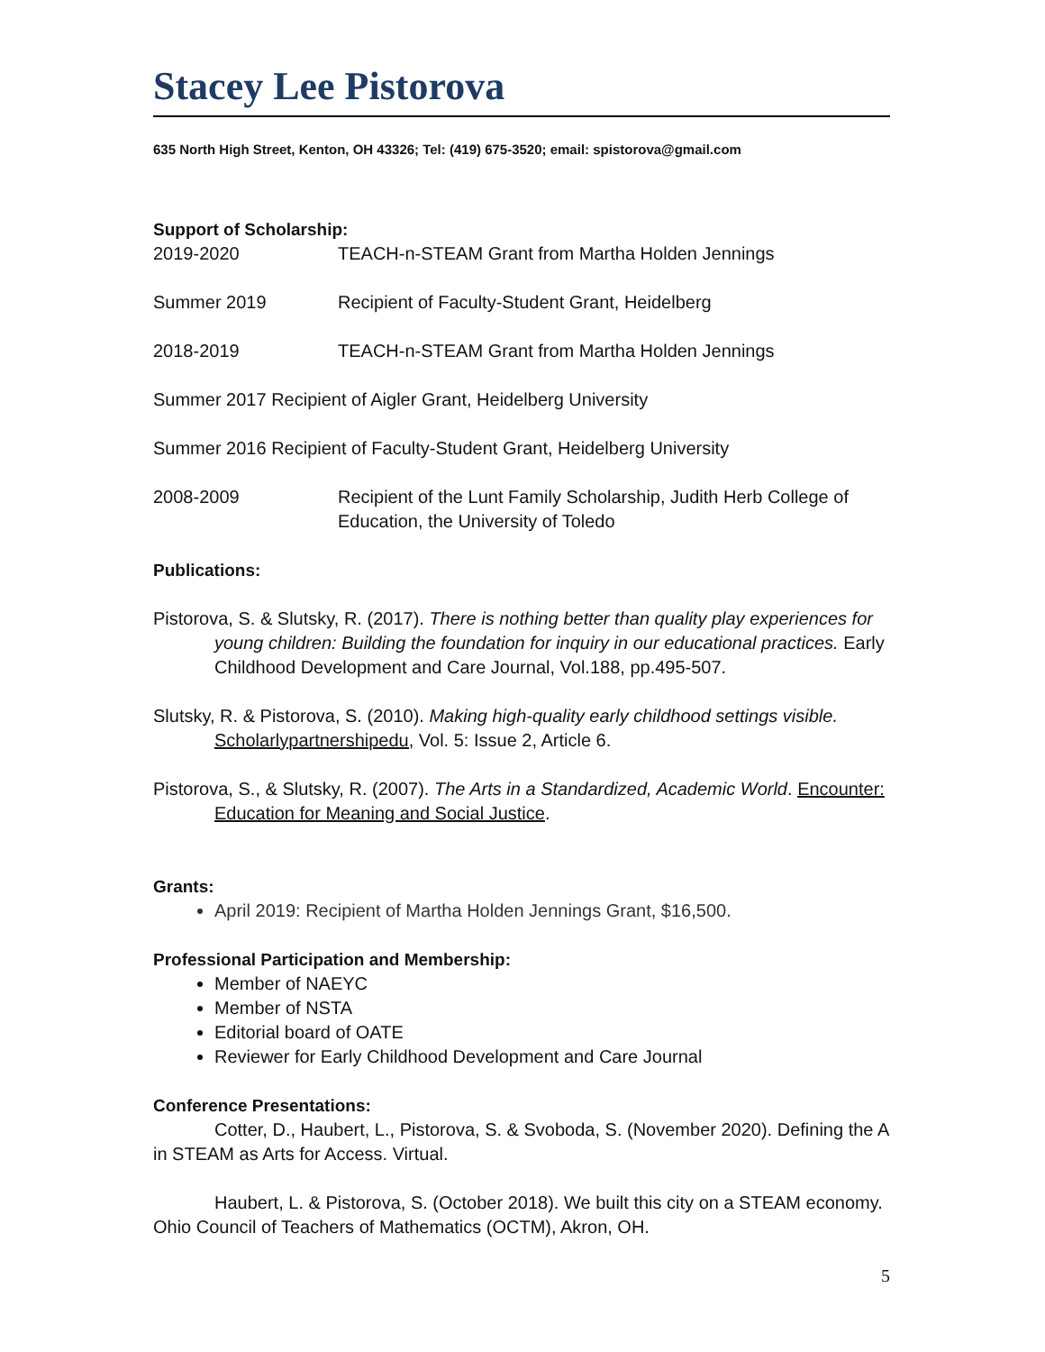Stacey Lee Pistorova
635 North High Street, Kenton, OH 43326; Tel: (419) 675-3520; email: spistorova@gmail.com
Support of Scholarship:
2019-2020 TEACH-n-STEAM Grant from Martha Holden Jennings
Summer 2019 Recipient of Faculty-Student Grant, Heidelberg
2018-2019 TEACH-n-STEAM Grant from Martha Holden Jennings
Summer 2017 Recipient of Aigler Grant, Heidelberg University
Summer 2016 Recipient of Faculty-Student Grant, Heidelberg University
2008-2009 Recipient of the Lunt Family Scholarship, Judith Herb College of Education, the University of Toledo
Publications:
Pistorova, S. & Slutsky, R. (2017). There is nothing better than quality play experiences for young children: Building the foundation for inquiry in our educational practices. Early Childhood Development and Care Journal, Vol.188, pp.495-507.
Slutsky, R. & Pistorova, S. (2010). Making high-quality early childhood settings visible. Scholarlypartnershipedu, Vol. 5: Issue 2, Article 6.
Pistorova, S., & Slutsky, R. (2007). The Arts in a Standardized, Academic World. Encounter: Education for Meaning and Social Justice.
Grants:
April 2019: Recipient of Martha Holden Jennings Grant, $16,500.
Professional Participation and Membership:
Member of NAEYC
Member of NSTA
Editorial board of OATE
Reviewer for Early Childhood Development and Care Journal
Conference Presentations:
Cotter, D., Haubert, L., Pistorova, S. & Svoboda, S. (November 2020). Defining the A in STEAM as Arts for Access. Virtual.
Haubert, L. & Pistorova, S. (October 2018). We built this city on a STEAM economy. Ohio Council of Teachers of Mathematics (OCTM), Akron, OH.
5